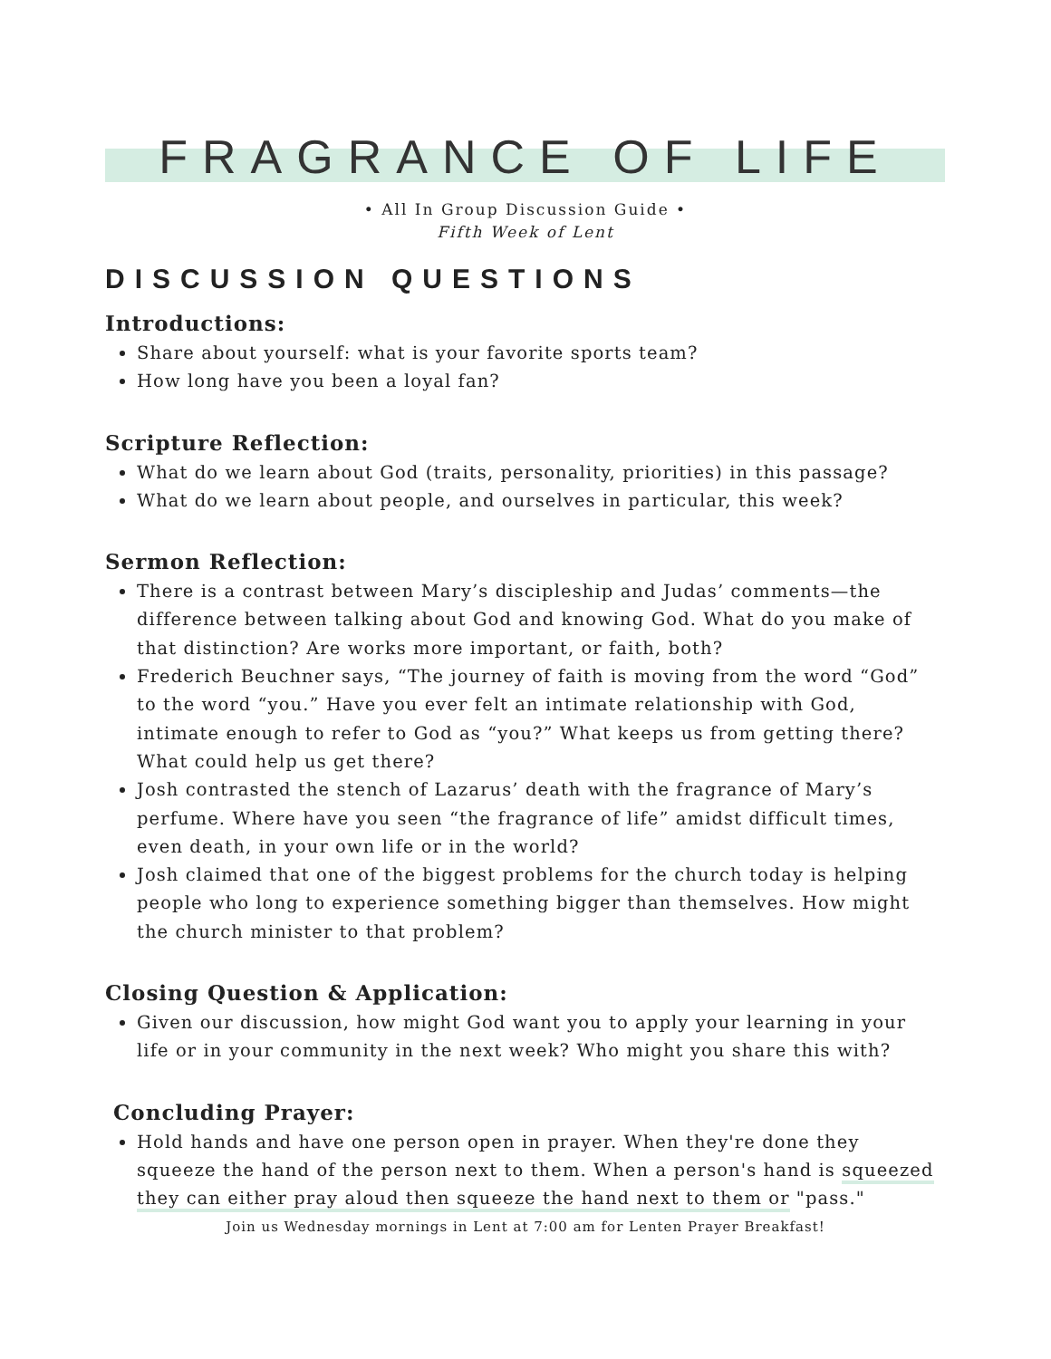FRAGRANCE OF LIFE
• All In Group Discussion Guide •
Fifth Week of Lent
DISCUSSION QUESTIONS
Introductions:
Share about yourself: what is your favorite sports team?
How long have you been a loyal fan?
Scripture Reflection:
What do we learn about God (traits, personality, priorities) in this passage?
What do we learn about people, and ourselves in particular, this week?
Sermon Reflection:
There is a contrast between Mary’s discipleship and Judas’ comments—the difference between talking about God and knowing God. What do you make of that distinction? Are works more important, or faith, both?
Frederich Beuchner says, “The journey of faith is moving from the word “God” to the word “you.” Have you ever felt an intimate relationship with God, intimate enough to refer to God as “you?” What keeps us from getting there? What could help us get there?
Josh contrasted the stench of Lazarus’ death with the fragrance of Mary’s perfume. Where have you seen “the fragrance of life” amidst difficult times, even death, in your own life or in the world?
Josh claimed that one of the biggest problems for the church today is helping people who long to experience something bigger than themselves. How might the church minister to that problem?
Closing Question & Application:
Given our discussion, how might God want you to apply your learning in your life or in your community in the next week? Who might you share this with?
Concluding Prayer:
Hold hands and have one person open in prayer. When they're done they squeeze the hand of the person next to them. When a person's hand is squeezed they can either pray aloud then squeeze the hand next to them or "pass."
Join us Wednesday mornings in Lent at 7:00 am for Lenten Prayer Breakfast!